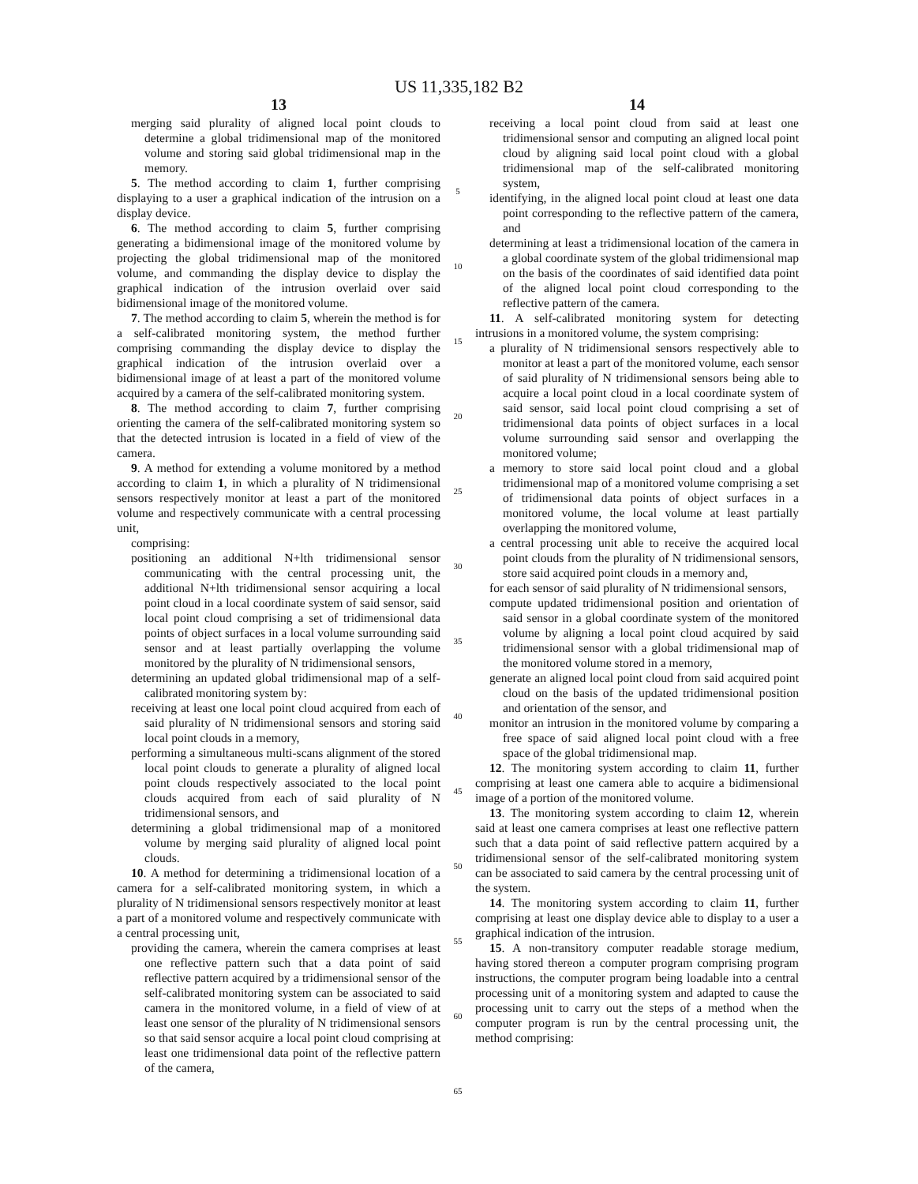US 11,335,182 B2
13
merging said plurality of aligned local point clouds to determine a global tridimensional map of the monitored volume and storing said global tridimensional map in the memory.
5. The method according to claim 1, further comprising displaying to a user a graphical indication of the intrusion on a display device.
6. The method according to claim 5, further comprising generating a bidimensional image of the monitored volume by projecting the global tridimensional map of the monitored volume, and commanding the display device to display the graphical indication of the intrusion overlaid over said bidimensional image of the monitored volume.
7. The method according to claim 5, wherein the method is for a self-calibrated monitoring system, the method further comprising commanding the display device to display the graphical indication of the intrusion overlaid over a bidimensional image of at least a part of the monitored volume acquired by a camera of the self-calibrated monitoring system.
8. The method according to claim 7, further comprising orienting the camera of the self-calibrated monitoring system so that the detected intrusion is located in a field of view of the camera.
9. A method for extending a volume monitored by a method according to claim 1, in which a plurality of N tridimensional sensors respectively monitor at least a part of the monitored volume and respectively communicate with a central processing unit,
comprising:
positioning an additional N+lth tridimensional sensor communicating with the central processing unit, the additional N+lth tridimensional sensor acquiring a local point cloud in a local coordinate system of said sensor, said local point cloud comprising a set of tridimensional data points of object surfaces in a local volume surrounding said sensor and at least partially overlapping the volume monitored by the plurality of N tridimensional sensors,
determining an updated global tridimensional map of a self-calibrated monitoring system by:
receiving at least one local point cloud acquired from each of said plurality of N tridimensional sensors and storing said local point clouds in a memory,
performing a simultaneous multi-scans alignment of the stored local point clouds to generate a plurality of aligned local point clouds respectively associated to the local point clouds acquired from each of said plurality of N tridimensional sensors, and
determining a global tridimensional map of a monitored volume by merging said plurality of aligned local point clouds.
10. A method for determining a tridimensional location of a camera for a self-calibrated monitoring system, in which a plurality of N tridimensional sensors respectively monitor at least a part of a monitored volume and respectively communicate with a central processing unit,
providing the camera, wherein the camera comprises at least one reflective pattern such that a data point of said reflective pattern acquired by a tridimensional sensor of the self-calibrated monitoring system can be associated to said camera in the monitored volume, in a field of view of at least one sensor of the plurality of N tridimensional sensors so that said sensor acquire a local point cloud comprising at least one tridimensional data point of the reflective pattern of the camera,
5
10
15
20
25
30
35
40
45
50
55
60
65
14
receiving a local point cloud from said at least one tridimensional sensor and computing an aligned local point cloud by aligning said local point cloud with a global tridimensional map of the self-calibrated monitoring system,
identifying, in the aligned local point cloud at least one data point corresponding to the reflective pattern of the camera, and
determining at least a tridimensional location of the camera in a global coordinate system of the global tridimensional map on the basis of the coordinates of said identified data point of the aligned local point cloud corresponding to the reflective pattern of the camera.
11. A self-calibrated monitoring system for detecting intrusions in a monitored volume, the system comprising:
a plurality of N tridimensional sensors respectively able to monitor at least a part of the monitored volume, each sensor of said plurality of N tridimensional sensors being able to acquire a local point cloud in a local coordinate system of said sensor, said local point cloud comprising a set of tridimensional data points of object surfaces in a local volume surrounding said sensor and overlapping the monitored volume;
a memory to store said local point cloud and a global tridimensional map of a monitored volume comprising a set of tridimensional data points of object surfaces in a monitored volume, the local volume at least partially overlapping the monitored volume,
a central processing unit able to receive the acquired local point clouds from the plurality of N tridimensional sensors, store said acquired point clouds in a memory and,
for each sensor of said plurality of N tridimensional sensors,
compute updated tridimensional position and orientation of said sensor in a global coordinate system of the monitored volume by aligning a local point cloud acquired by said tridimensional sensor with a global tridimensional map of the monitored volume stored in a memory,
generate an aligned local point cloud from said acquired point cloud on the basis of the updated tridimensional position and orientation of the sensor, and
monitor an intrusion in the monitored volume by comparing a free space of said aligned local point cloud with a free space of the global tridimensional map.
12. The monitoring system according to claim 11, further comprising at least one camera able to acquire a bidimensional image of a portion of the monitored volume.
13. The monitoring system according to claim 12, wherein said at least one camera comprises at least one reflective pattern such that a data point of said reflective pattern acquired by a tridimensional sensor of the self-calibrated monitoring system can be associated to said camera by the central processing unit of the system.
14. The monitoring system according to claim 11, further comprising at least one display device able to display to a user a graphical indication of the intrusion.
15. A non-transitory computer readable storage medium, having stored thereon a computer program comprising program instructions, the computer program being loadable into a central processing unit of a monitoring system and adapted to cause the processing unit to carry out the steps of a method when the computer program is run by the central processing unit, the method comprising: